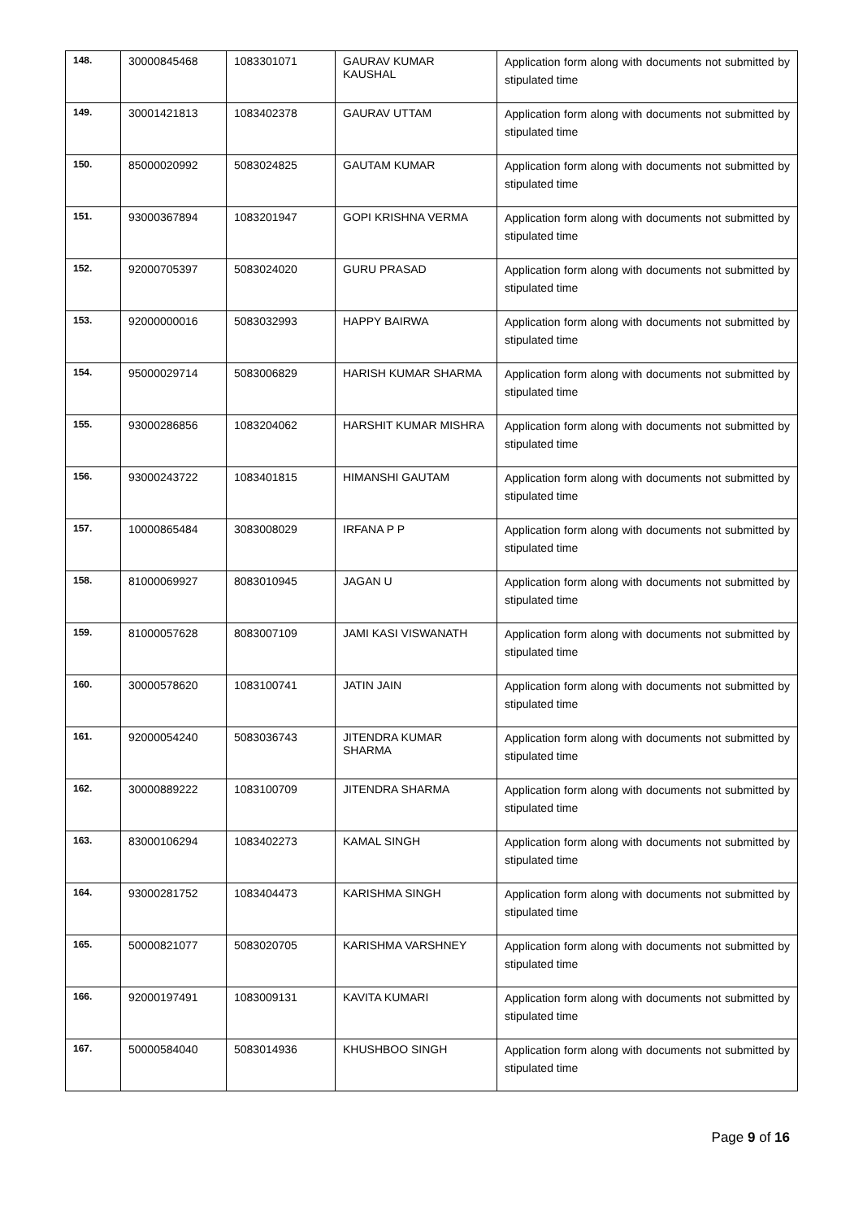| 148. | 30000845468 | 1083301071 | GAURAV KUMAR KAUSHAL | Application form along with documents not submitted by stipulated time |
| 149. | 30001421813 | 1083402378 | GAURAV UTTAM | Application form along with documents not submitted by stipulated time |
| 150. | 85000020992 | 5083024825 | GAUTAM KUMAR | Application form along with documents not submitted by stipulated time |
| 151. | 93000367894 | 1083201947 | GOPI KRISHNA VERMA | Application form along with documents not submitted by stipulated time |
| 152. | 92000705397 | 5083024020 | GURU PRASAD | Application form along with documents not submitted by stipulated time |
| 153. | 92000000016 | 5083032993 | HAPPY BAIRWA | Application form along with documents not submitted by stipulated time |
| 154. | 95000029714 | 5083006829 | HARISH KUMAR SHARMA | Application form along with documents not submitted by stipulated time |
| 155. | 93000286856 | 1083204062 | HARSHIT KUMAR MISHRA | Application form along with documents not submitted by stipulated time |
| 156. | 93000243722 | 1083401815 | HIMANSHI GAUTAM | Application form along with documents not submitted by stipulated time |
| 157. | 10000865484 | 3083008029 | IRFANA P P | Application form along with documents not submitted by stipulated time |
| 158. | 81000069927 | 8083010945 | JAGAN U | Application form along with documents not submitted by stipulated time |
| 159. | 81000057628 | 8083007109 | JAMI KASI VISWANATH | Application form along with documents not submitted by stipulated time |
| 160. | 30000578620 | 1083100741 | JATIN JAIN | Application form along with documents not submitted by stipulated time |
| 161. | 92000054240 | 5083036743 | JITENDRA KUMAR SHARMA | Application form along with documents not submitted by stipulated time |
| 162. | 30000889222 | 1083100709 | JITENDRA SHARMA | Application form along with documents not submitted by stipulated time |
| 163. | 83000106294 | 1083402273 | KAMAL SINGH | Application form along with documents not submitted by stipulated time |
| 164. | 93000281752 | 1083404473 | KARISHMA SINGH | Application form along with documents not submitted by stipulated time |
| 165. | 50000821077 | 5083020705 | KARISHMA VARSHNEY | Application form along with documents not submitted by stipulated time |
| 166. | 92000197491 | 1083009131 | KAVITA KUMARI | Application form along with documents not submitted by stipulated time |
| 167. | 50000584040 | 5083014936 | KHUSHBOO SINGH | Application form along with documents not submitted by stipulated time |
Page 9 of 16